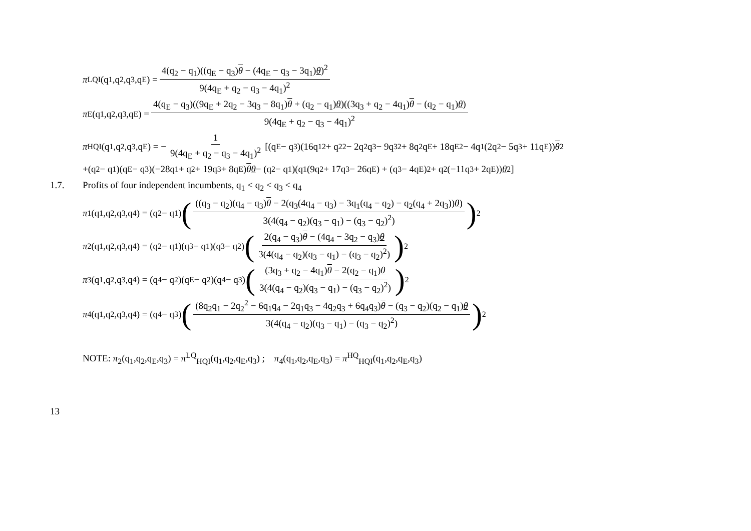π<sub>LQI</sub>(q<sub>1</sub>,q<sub>2</sub>,q<sub>3</sub>,q<sub>E</sub>) = 4(q<sub>2</sub> − q<sub>1</sub>)((q<sub>E</sub> − q<sub>3</sub>)θ − (4q<sub>E</sub> − q<sub>3</sub> − 3q<sub>1</sub>)θ)<sup>2</sup> 9(4q<sub>E</sub> + q<sub>2</sub> − q<sub>3</sub> − 4q<sub>1</sub>)<sup>2</sup>
π<sub>E</sub>(q<sub>1</sub>,q<sub>2</sub>,q<sub>3</sub>,q<sub>E</sub>) = 4(q<sub>E</sub> − q<sub>3</sub>)((9q<sub>E</sub> + 2q<sub>2</sub> − 3q<sub>3</sub> − 8q<sub>1</sub>)θ + (q<sub>2</sub> − q<sub>1</sub>)θ)((3q<sub>3</sub> + q<sub>2</sub> − 4q<sub>1</sub>)θ − (q<sub>2</sub> − q<sub>1</sub>)θ) 9(4q<sub>E</sub> + q<sub>2</sub> − q<sub>3</sub> − 4q<sub>1</sub>)<sup>2</sup>
π<sub>HQI</sub>(q<sub>1</sub>,q<sub>2</sub>,q<sub>3</sub>,q<sub>E</sub>) = − 1 9(4q<sub>E</sub> + q<sub>2</sub> − q<sub>3</sub> − 4q<sub>1</sub>)<sup>2</sup> [(q<sub>E</sub> − q<sub>3</sub>)(16q<sub>1</sub><sup>2</sup> + q<sub>2</sub><sup>2</sup> − 2q<sub>2</sub>q<sub>3</sub> − 9q<sub>3</sub><sup>2</sup> + 8q<sub>2</sub>q<sub>E</sub> + 18q<sub>E</sub><sup>2</sup> − 4q<sub>1</sub>(2q<sub>2</sub> − 5q<sub>3</sub> + 11q<sub>E</sub>)) θ<sup>2</sup>
+(q<sub>2</sub> − q<sub>1</sub>)(q<sub>E</sub> − q<sub>3</sub>)(−28q<sub>1</sub> + q<sub>2</sub> + 19q<sub>3</sub> + 8q<sub>E</sub>) θ θ − (q<sub>2</sub> − q<sub>1</sub>)(q<sub>1</sub>(9q<sub>2</sub> + 17q<sub>3</sub> − 26q<sub>E</sub>) + (q<sub>3</sub> − 4q<sub>E</sub>)<sup>2</sup> + q<sub>2</sub>(−11q<sub>3</sub> + 2q<sub>E</sub>)) θ<sup>2</sup>]
1.7. Profits of four independent incumbents, q<sub>1</sub> < q<sub>2</sub> < q<sub>3</sub> < q<sub>4</sub>
π<sub>1</sub>(q<sub>1</sub>,q<sub>2</sub>,q<sub>3</sub>,q<sub>4</sub>) = (q<sub>2</sub> − q<sub>1</sub>) (((q<sub>3</sub> − q<sub>2</sub>)(q<sub>4</sub> − q<sub>3</sub>)θ − 2(q<sub>3</sub>(4q<sub>4</sub> − q<sub>3</sub>) − 3q<sub>1</sub>(q<sub>4</sub> − q<sub>2</sub>) − q<sub>2</sub>(q<sub>4</sub> + 2q<sub>3</sub>))θ) 3(4(q<sub>4</sub> − q<sub>2</sub>)(q<sub>3</sub> − q<sub>1</sub>) − (q<sub>3</sub> − q<sub>2</sub>)<sup>2</sup>))<sup>2</sup>
π<sub>2</sub>(q<sub>1</sub>,q<sub>2</sub>,q<sub>3</sub>,q<sub>4</sub>) = (q<sub>2</sub> − q<sub>1</sub>)(q<sub>3</sub> − q<sub>1</sub>)(q<sub>3</sub> − q<sub>2</sub>) (2(q<sub>4</sub> − q<sub>3</sub>)θ − (4q<sub>4</sub> − 3q<sub>2</sub> − q<sub>3</sub>)θ 3(4(q<sub>4</sub> − q<sub>2</sub>)(q<sub>3</sub> − q<sub>1</sub>) − (q<sub>3</sub> − q<sub>2</sub>)<sup>2</sup>))<sup>2</sup>
π<sub>3</sub>(q<sub>1</sub>,q<sub>2</sub>,q<sub>3</sub>,q<sub>4</sub>) = (q<sub>4</sub> − q<sub>2</sub>)(q<sub>E</sub> − q<sub>2</sub>)(q<sub>4</sub> − q<sub>3</sub>) ((3q<sub>3</sub> + q<sub>2</sub> − 4q<sub>1</sub>)θ − 2(q<sub>2</sub> − q<sub>1</sub>)θ 3(4(q<sub>4</sub> − q<sub>2</sub>)(q<sub>3</sub> − q<sub>1</sub>) − (q<sub>3</sub> − q<sub>2</sub>)<sup>2</sup>))<sup>2</sup>
π<sub>4</sub>(q<sub>1</sub>,q<sub>2</sub>,q<sub>3</sub>,q<sub>4</sub>) = (q<sub>4</sub> − q<sub>3</sub>) ((8q<sub>2</sub>q<sub>1</sub> − 2q<sub>2</sub><sup>2</sup> − 6q<sub>1</sub>q<sub>4</sub> − 2q<sub>1</sub>q<sub>3</sub> − 4q<sub>2</sub>q<sub>3</sub> + 6q<sub>4</sub>q<sub>3</sub>)θ − (q<sub>3</sub> − q<sub>2</sub>)(q<sub>2</sub> − q<sub>1</sub>)θ 3(4(q<sub>4</sub> − q<sub>2</sub>)(q<sub>3</sub> − q<sub>1</sub>) − (q<sub>3</sub> − q<sub>2</sub>)<sup>2</sup>))<sup>2</sup>
NOTE: π<sub>2</sub>(q<sub>1</sub>,q<sub>2</sub>,q<sub>E</sub>,q<sub>3</sub>) = π<sup>LQ</sup><sub>HQI</sub>(q<sub>1</sub>,q<sub>2</sub>,q<sub>E</sub>,q<sub>3</sub>) ; π<sub>4</sub>(q<sub>1</sub>,q<sub>2</sub>,q<sub>E</sub>,q<sub>3</sub>) = π<sup>HQ</sup><sub>HQI</sub>(q<sub>1</sub>,q<sub>2</sub>,q<sub>E</sub>,q<sub>3</sub>)
13